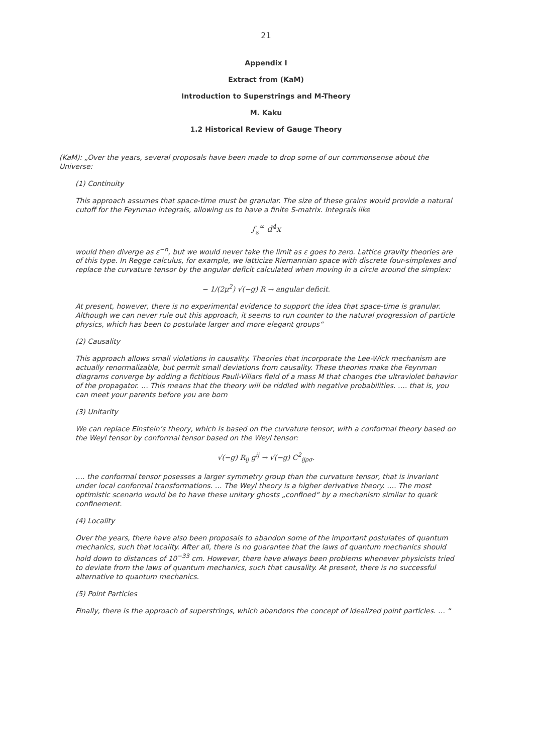21
Appendix I
Extract from (KaM)
Introduction to Superstrings and M-Theory
M. Kaku
1.2 Historical Review of Gauge Theory
(KaM): „Over the years, several proposals have been made to drop some of our commonsense about the Universe:
(1) Continuity
This approach assumes that space-time must be granular. The size of these grains would provide a natural cutoff for the Feynman integrals, allowing us to have a finite S-matrix. Integrals like
∫<sub>ε</sub><sup>∞</sup> d<sup>4</sup>x
would then diverge as ε<sup>−n</sup>, but we would never take the limit as ε goes to zero. Lattice gravity theories are of this type. In Regge calculus, for example, we latticize Riemannian space with discrete four-simplexes and replace the curvature tensor by the angular deficit calculated when moving in a circle around the simplex:
− 1/(2μ<sup>2</sup>) √(−g) R → angular deficit.
At present, however, there is no experimental evidence to support the idea that space-time is granular. Although we can never rule out this approach, it seems to run counter to the natural progression of particle physics, which has been to postulate larger and more elegant groups“
(2) Causality
This approach allows small violations in causality. Theories that incorporate the Lee-Wick mechanism are actually renormalizable, but permit small deviations from causality. These theories make the Feynman diagrams converge by adding a fictitious Pauli-Villars field of a mass M that changes the ultraviolet behavior of the propagator. … This means that the theory will be riddled with negative probabilities. …. that is, you can meet your parents before you are born
(3) Unitarity
We can replace Einstein’s theory, which is based on the curvature tensor, with a conformal theory based on the Weyl tensor by conformal tensor based on the Weyl tensor:
√(−g) R<sub>ij</sub> g<sup>ij</sup> → √(−g) C<sup>2</sup><sub>ijρσ</sub>.
…. the conformal tensor posesses a larger symmetry group than the curvature tensor, that is invariant under local conformal transformations. … The Weyl theory is a higher derivative theory. …. The most optimistic scenario would be to have these unitary ghosts „confined“ by a mechanism similar to quark confinement.
(4) Locality
Over the years, there have also been proposals to abandon some of the important postulates of quantum mechanics, such that locality. After all, there is no guarantee that the laws of quantum mechanics should hold down to distances of 10<sup>−33</sup> cm. However, there have always been problems whenever physicists tried to deviate from the laws of quantum mechanics, such that causality. At present, there is no successful alternative to quantum mechanics.
(5) Point Particles
Finally, there is the approach of superstrings, which abandons the concept of idealized point particles. … “